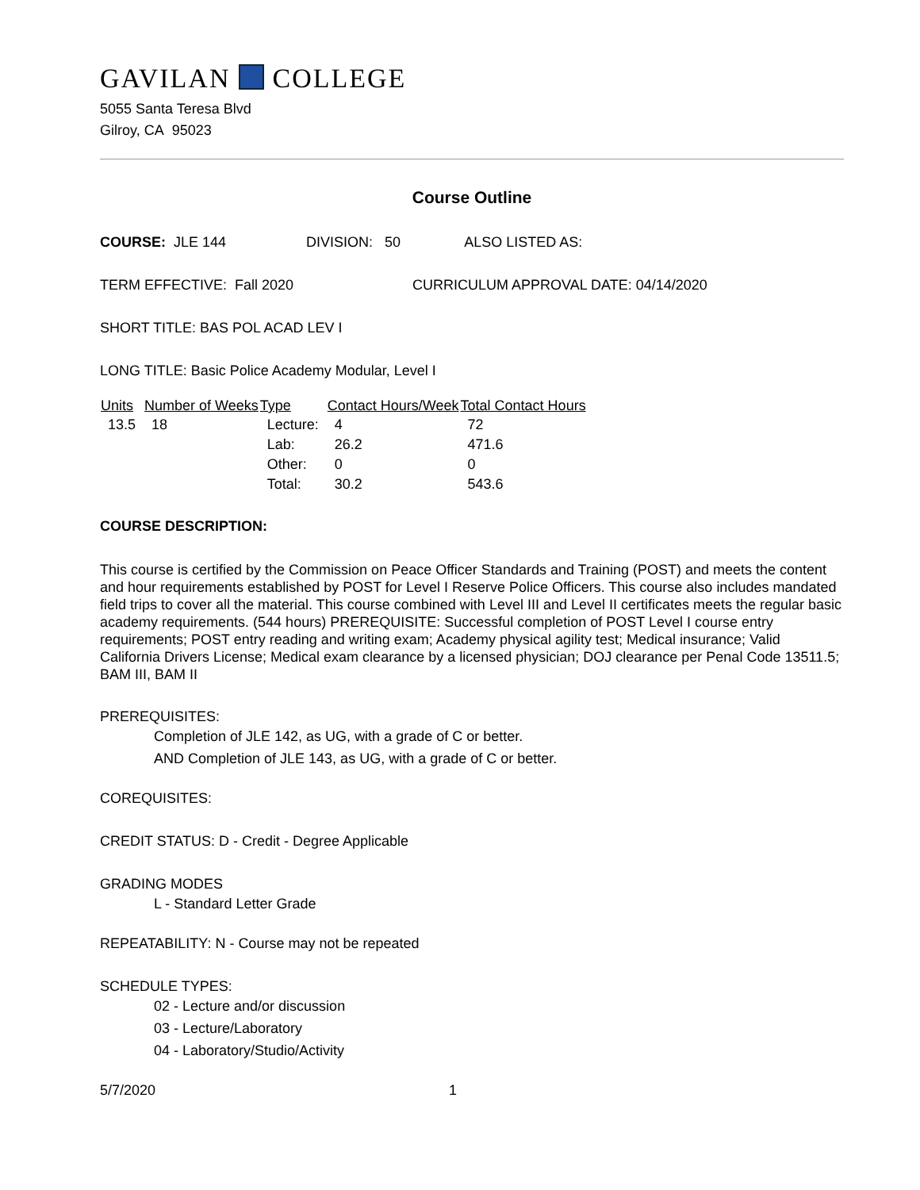GAVILAN COLLEGE
5055 Santa Teresa Blvd
Gilroy, CA 95023
Course Outline
COURSE: JLE 144 DIVISION: 50 ALSO LISTED AS:
TERM EFFECTIVE: Fall 2020 CURRICULUM APPROVAL DATE: 04/14/2020
SHORT TITLE: BAS POL ACAD LEV I
LONG TITLE: Basic Police Academy Modular, Level I
| Units | Number of Weeks | Type | Contact Hours/Week | Total Contact Hours |
| --- | --- | --- | --- | --- |
| 13.5 | 18 | Lecture: | 4 | 72 |
| | | Lab: | 26.2 | 471.6 |
| | | Other: | 0 | 0 |
| | | Total: | 30.2 | 543.6 |
COURSE DESCRIPTION:
This course is certified by the Commission on Peace Officer Standards and Training (POST) and meets the content and hour requirements established by POST for Level I Reserve Police Officers. This course also includes mandated field trips to cover all the material. This course combined with Level III and Level II certificates meets the regular basic academy requirements. (544 hours) PREREQUISITE: Successful completion of POST Level I course entry requirements; POST entry reading and writing exam; Academy physical agility test; Medical insurance; Valid California Drivers License; Medical exam clearance by a licensed physician; DOJ clearance per Penal Code 13511.5; BAM III, BAM II
PREREQUISITES:
Completion of JLE 142, as UG, with a grade of C or better.
AND Completion of JLE 143, as UG, with a grade of C or better.
COREQUISITES:
CREDIT STATUS: D - Credit - Degree Applicable
GRADING MODES
L - Standard Letter Grade
REPEATABILITY: N - Course may not be repeated
SCHEDULE TYPES:
02 - Lecture and/or discussion
03 - Lecture/Laboratory
04 - Laboratory/Studio/Activity
5/7/2020 1